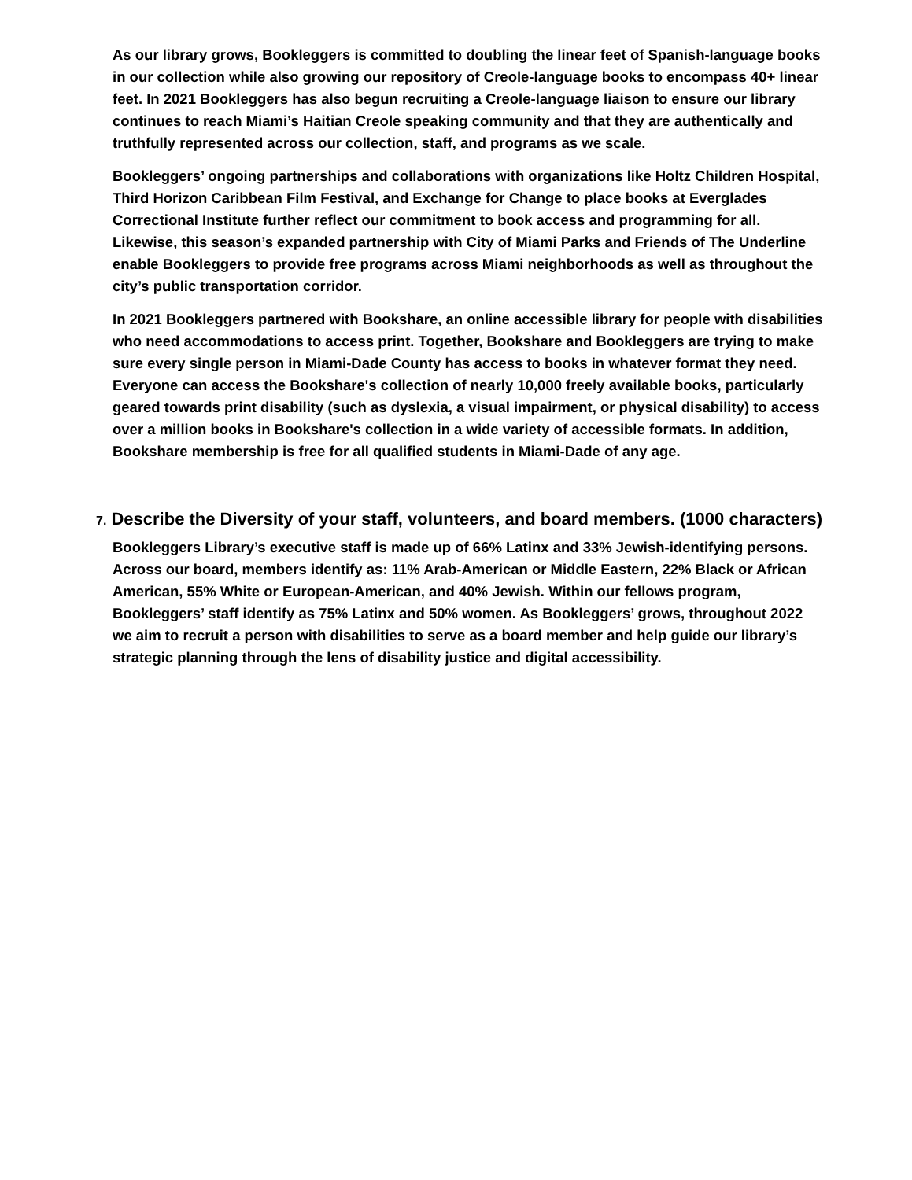As our library grows, Bookleggers is committed to doubling the linear feet of Spanish-language books in our collection while also growing our repository of Creole-language books to encompass 40+ linear feet. In 2021 Bookleggers has also begun recruiting a Creole-language liaison to ensure our library continues to reach Miami’s Haitian Creole speaking community and that they are authentically and truthfully represented across our collection, staff, and programs as we scale.
Bookleggers’ ongoing partnerships and collaborations with organizations like Holtz Children Hospital, Third Horizon Caribbean Film Festival, and Exchange for Change to place books at Everglades Correctional Institute further reflect our commitment to book access and programming for all. Likewise, this season’s expanded partnership with City of Miami Parks and Friends of The Underline enable Bookleggers to provide free programs across Miami neighborhoods as well as throughout the city’s public transportation corridor.
In 2021 Bookleggers partnered with Bookshare, an online accessible library for people with disabilities who need accommodations to access print. Together, Bookshare and Bookleggers are trying to make sure every single person in Miami-Dade County has access to books in whatever format they need. Everyone can access the Bookshare's collection of nearly 10,000 freely available books, particularly geared towards print disability (such as dyslexia, a visual impairment, or physical disability) to access over a million books in Bookshare's collection in a wide variety of accessible formats. In addition, Bookshare membership is free for all qualified students in Miami-Dade of any age.
7. Describe the Diversity of your staff, volunteers, and board members. (1000 characters)
Bookleggers Library’s executive staff is made up of 66% Latinx and 33% Jewish-identifying persons. Across our board, members identify as: 11% Arab-American or Middle Eastern, 22% Black or African American, 55% White or European-American, and 40% Jewish. Within our fellows program, Bookleggers’ staff identify as 75% Latinx and 50% women. As Bookleggers’ grows, throughout 2022 we aim to recruit a person with disabilities to serve as a board member and help guide our library’s strategic planning through the lens of disability justice and digital accessibility.